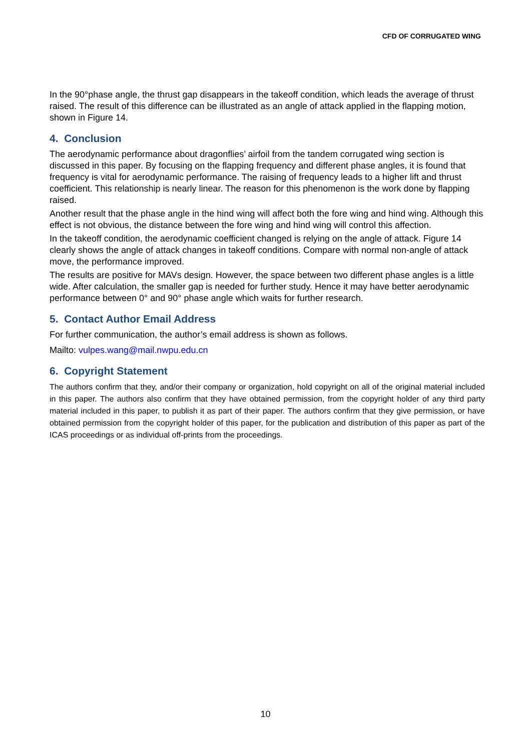CFD OF CORRUGATED WING
In the 90°phase angle, the thrust gap disappears in the takeoff condition, which leads the average of thrust raised. The result of this difference can be illustrated as an angle of attack applied in the flapping motion, shown in Figure 14.
4. Conclusion
The aerodynamic performance about dragonflies’ airfoil from the tandem corrugated wing section is discussed in this paper. By focusing on the flapping frequency and different phase angles, it is found that frequency is vital for aerodynamic performance. The raising of frequency leads to a higher lift and thrust coefficient. This relationship is nearly linear. The reason for this phenomenon is the work done by flapping raised.
Another result that the phase angle in the hind wing will affect both the fore wing and hind wing. Although this effect is not obvious, the distance between the fore wing and hind wing will control this affection.
In the takeoff condition, the aerodynamic coefficient changed is relying on the angle of attack. Figure 14 clearly shows the angle of attack changes in takeoff conditions. Compare with normal non-angle of attack move, the performance improved.
The results are positive for MAVs design. However, the space between two different phase angles is a little wide. After calculation, the smaller gap is needed for further study. Hence it may have better aerodynamic performance between 0° and 90° phase angle which waits for further research.
5. Contact Author Email Address
For further communication, the author’s email address is shown as follows.
Mailto: vulpes.wang@mail.nwpu.edu.cn
6. Copyright Statement
The authors confirm that they, and/or their company or organization, hold copyright on all of the original material included in this paper. The authors also confirm that they have obtained permission, from the copyright holder of any third party material included in this paper, to publish it as part of their paper. The authors confirm that they give permission, or have obtained permission from the copyright holder of this paper, for the publication and distribution of this paper as part of the ICAS proceedings or as individual off-prints from the proceedings.
10